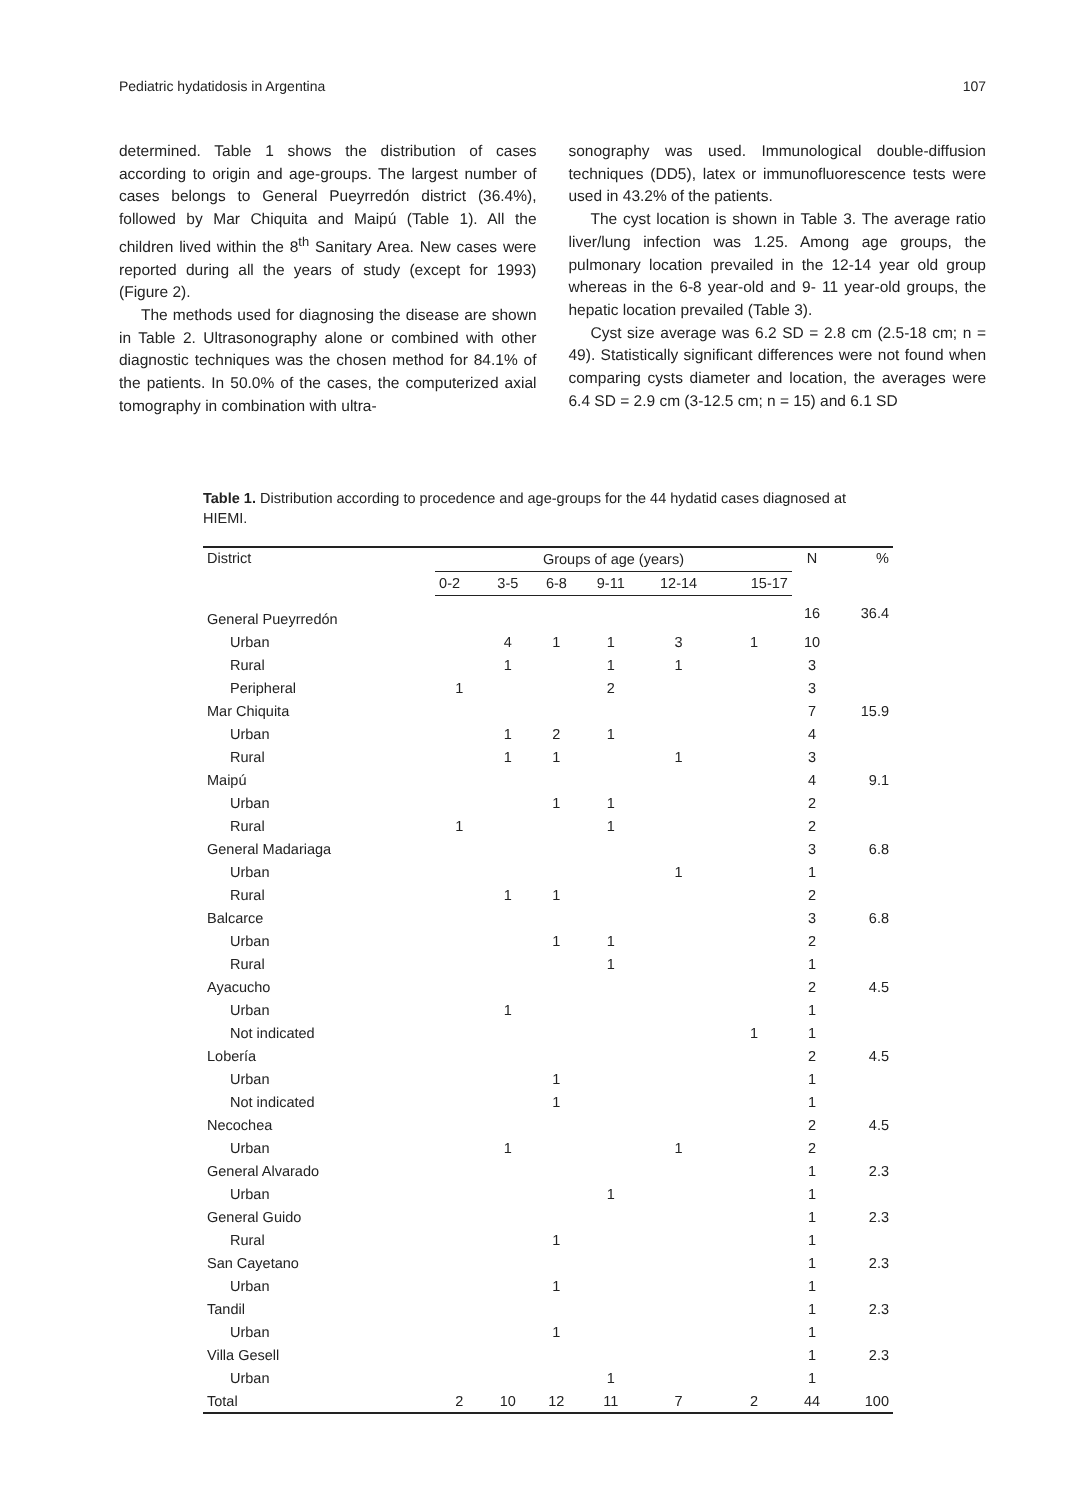Pediatric hydatidosis in Argentina 107
determined. Table 1 shows the distribution of cases according to origin and age-groups. The largest number of cases belongs to General Pueyrredón district (36.4%), followed by Mar Chiquita and Maipú (Table 1). All the children lived within the 8<sup>th</sup> Sanitary Area. New cases were reported during all the years of study (except for 1993) (Figure 2).
The methods used for diagnosing the disease are shown in Table 2. Ultrasonography alone or combined with other diagnostic techniques was the chosen method for 84.1% of the patients. In 50.0% of the cases, the computerized axial tomography in combination with ultra-
sonography was used. Immunological double-diffusion techniques (DD5), latex or immunofluorescence tests were used in 43.2% of the patients.
The cyst location is shown in Table 3. The average ratio liver/lung infection was 1.25. Among age groups, the pulmonary location prevailed in the 12-14 year old group whereas in the 6-8 year-old and 9- 11 year-old groups, the hepatic location prevailed (Table 3).
Cyst size average was 6.2 SD = 2.8 cm (2.5-18 cm; n = 49). Statistically significant differences were not found when comparing cysts diameter and location, the averages were 6.4 SD = 2.9 cm (3-12.5 cm; n = 15) and 6.1 SD
Table 1. Distribution according to procedence and age-groups for the 44 hydatid cases diagnosed at HIEMI.
| District | Groups of age (years) | | | | | | N | % |
| --- | --- | --- | --- | --- | --- | --- | --- | --- |
| | 0-2 | 3-5 | 6-8 | 9-11 | 12-14 | 15-17 | | |
| General Pueyrredón | | | | | | | 16 | 36.4 |
| Urban | | 4 | 1 | 1 | 3 | 1 | 10 | |
| Rural | | 1 | | 1 | 1 | | 3 | |
| Peripheral | 1 | | | 2 | | | 3 | |
| Mar Chiquita | | | | | | | 7 | 15.9 |
| Urban | | 1 | 2 | 1 | | | 4 | |
| Rural | | 1 | 1 | | 1 | | 3 | |
| Maipú | | | | | | | 4 | 9.1 |
| Urban | | | 1 | 1 | | | 2 | |
| Rural | 1 | | | 1 | | | 2 | |
| General Madariaga | | | | | | | 3 | 6.8 |
| Urban | | | | | 1 | | 1 | |
| Rural | | 1 | 1 | | | | 2 | |
| Balcarce | | | | | | | 3 | 6.8 |
| Urban | | | 1 | 1 | | | 2 | |
| Rural | | | | 1 | | | 1 | |
| Ayacucho | | | | | | | 2 | 4.5 |
| Urban | | 1 | | | | | 1 | |
| Not indicated | | | | | | 1 | 1 | |
| Lobería | | | | | | | 2 | 4.5 |
| Urban | | | 1 | | | | 1 | |
| Not indicated | | | 1 | | | | 1 | |
| Necochea | | | | | | | 2 | 4.5 |
| Urban | | 1 | | | 1 | | 2 | |
| General Alvarado | | | | | | | 1 | 2.3 |
| Urban | | | | 1 | | | 1 | |
| General Guido | | | | | | | 1 | 2.3 |
| Rural | | | 1 | | | | 1 | |
| San Cayetano | | | | | | | 1 | 2.3 |
| Urban | | | 1 | | | | 1 | |
| Tandil | | | | | | | 1 | 2.3 |
| Urban | | | 1 | | | | 1 | |
| Villa Gesell | | | | | | | 1 | 2.3 |
| Urban | | | | 1 | | | 1 | |
| Total | 2 | 10 | 12 | 11 | 7 | 2 | 44 | 100 |